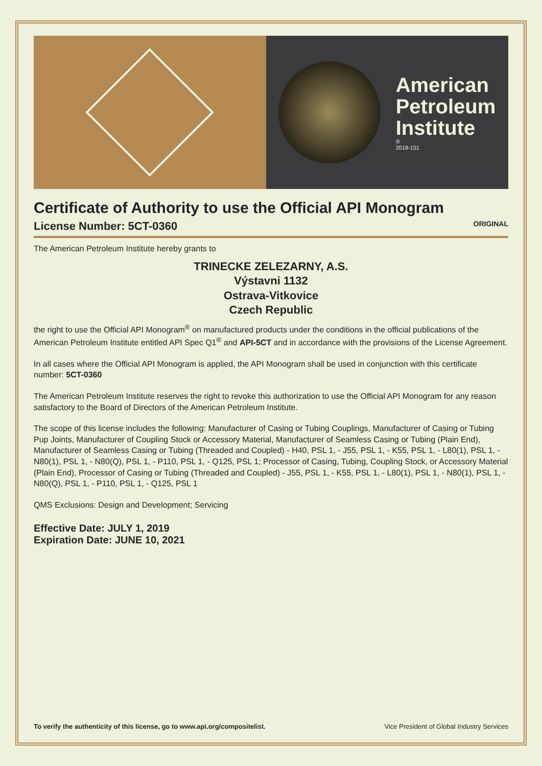American
Petroleum
Institute
®
2018-151
Certificate of Authority to use the Official API Monogram
License Number: 5CT-0360 ORIGINAL
The American Petroleum Institute hereby grants to
TRINECKE ZELEZARNY, A.S.
Výstavni 1132
Ostrava-Vitkovice
Czech Republic
the right to use the Official API Monogram<sup>®</sup> on manufactured products under the conditions in the official publications of the American Petroleum Institute entitled API Spec Q1<sup>®</sup> and API-5CT and in accordance with the provisions of the License Agreement.
In all cases where the Official API Monogram is applied, the API Monogram shall be used in conjunction with this certificate number: 5CT-0360
The American Petroleum Institute reserves the right to revoke this authorization to use the Official API Monogram for any reason satisfactory to the Board of Directors of the American Petroleum Institute.
The scope of this license includes the following: Manufacturer of Casing or Tubing Couplings, Manufacturer of Casing or Tubing Pup Joints, Manufacturer of Coupling Stock or Accessory Material, Manufacturer of Seamless Casing or Tubing (Plain End), Manufacturer of Seamless Casing or Tubing (Threaded and Coupled) - H40, PSL 1, - J55, PSL 1, - K55, PSL 1, - L80(1), PSL 1, - N80(1), PSL 1, - N80(Q), PSL 1, - P110, PSL 1, - Q125, PSL 1; Processor of Casing, Tubing, Coupling Stock, or Accessory Material (Plain End), Processor of Casing or Tubing (Threaded and Coupled) - J55, PSL 1, - K55, PSL 1, - L80(1), PSL 1, - N80(1), PSL 1, - N80(Q), PSL 1, - P110, PSL 1, - Q125, PSL 1
QMS Exclusions: Design and Development; Servicing
Effective Date: JULY 1, 2019
Expiration Date: JUNE 10, 2021
To verify the authenticity of this license, go to www.api.org/compositelist. Vice President of Global Industry Services